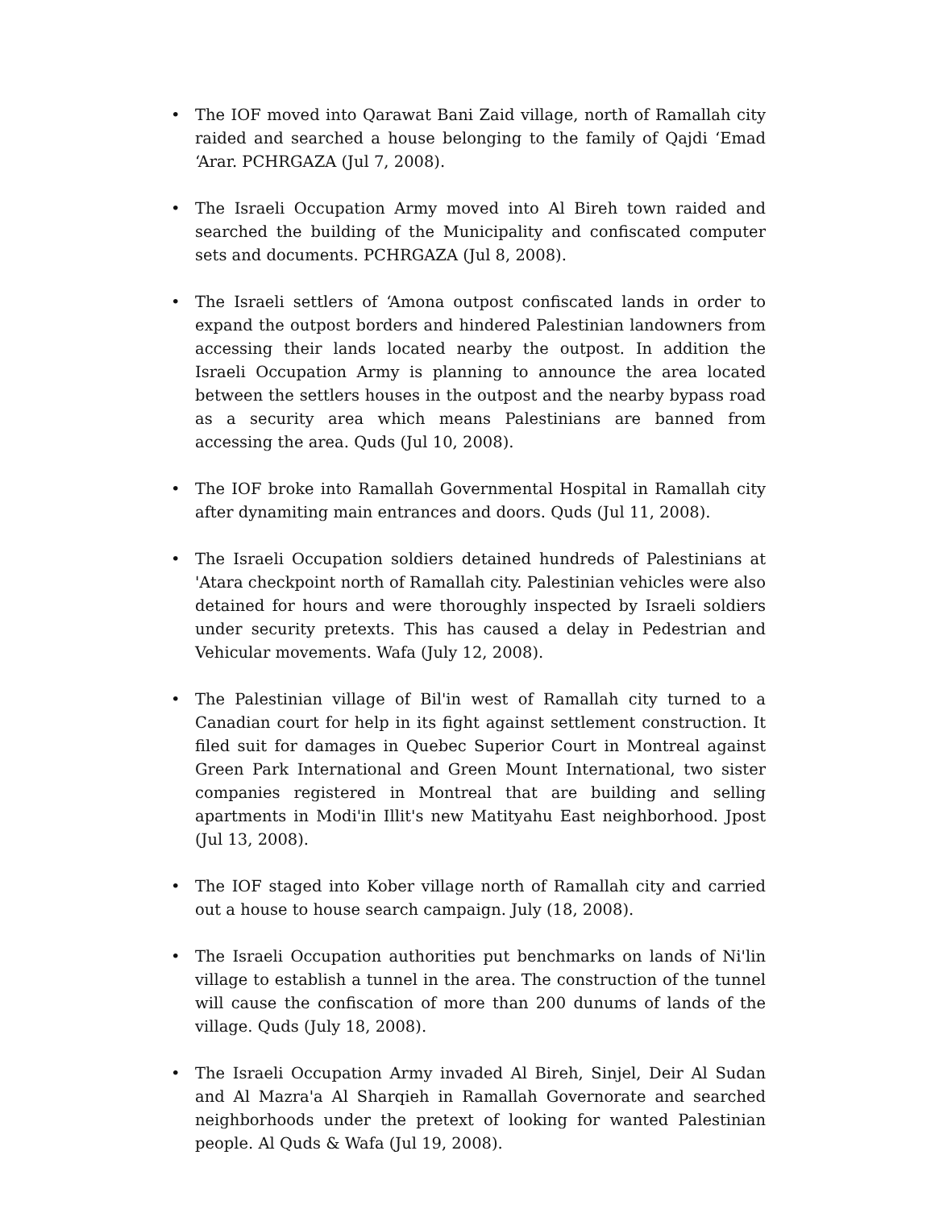• The IOF moved into Qarawat Bani Zaid village, north of Ramallah city raided and searched a house belonging to the family of Qajdi ‘Emad ‘Arar. PCHRGAZA (Jul 7, 2008).
• The Israeli Occupation Army moved into Al Bireh town raided and searched the building of the Municipality and confiscated computer sets and documents. PCHRGAZA (Jul 8, 2008).
• The Israeli settlers of ‘Amona outpost confiscated lands in order to expand the outpost borders and hindered Palestinian landowners from accessing their lands located nearby the outpost. In addition the Israeli Occupation Army is planning to announce the area located between the settlers houses in the outpost and the nearby bypass road as a security area which means Palestinians are banned from accessing the area. Quds (Jul 10, 2008).
• The IOF broke into Ramallah Governmental Hospital in Ramallah city after dynamiting main entrances and doors. Quds (Jul 11, 2008).
• The Israeli Occupation soldiers detained hundreds of Palestinians at 'Atara checkpoint north of Ramallah city. Palestinian vehicles were also detained for hours and were thoroughly inspected by Israeli soldiers under security pretexts. This has caused a delay in Pedestrian and Vehicular movements. Wafa (July 12, 2008).
• The Palestinian village of Bil'in west of Ramallah city turned to a Canadian court for help in its fight against settlement construction. It filed suit for damages in Quebec Superior Court in Montreal against Green Park International and Green Mount International, two sister companies registered in Montreal that are building and selling apartments in Modi'in Illit's new Matityahu East neighborhood. Jpost (Jul 13, 2008).
• The IOF staged into Kober village north of Ramallah city and carried out a house to house search campaign. July (18, 2008).
• The Israeli Occupation authorities put benchmarks on lands of Ni'lin village to establish a tunnel in the area. The construction of the tunnel will cause the confiscation of more than 200 dunums of lands of the village. Quds (July 18, 2008).
• The Israeli Occupation Army invaded Al Bireh, Sinjel, Deir Al Sudan and Al Mazra'a Al Sharqieh in Ramallah Governorate and searched neighborhoods under the pretext of looking for wanted Palestinian people. Al Quds & Wafa (Jul 19, 2008).